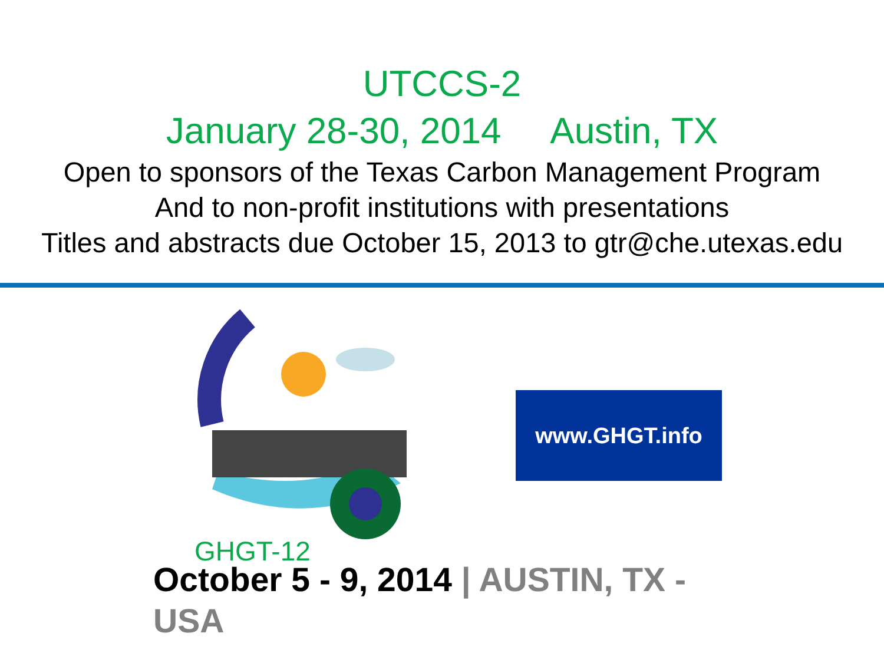UTCCS-2
January 28-30, 2014 Austin, TX
Open to sponsors of the Texas Carbon Management Program
And to non-profit institutions with presentations
Titles and abstracts due October 15, 2013 to gtr@che.utexas.edu
GHGT-12
www.GHGT.info
October 5 - 9, 2014 | AUSTIN, TX - USA